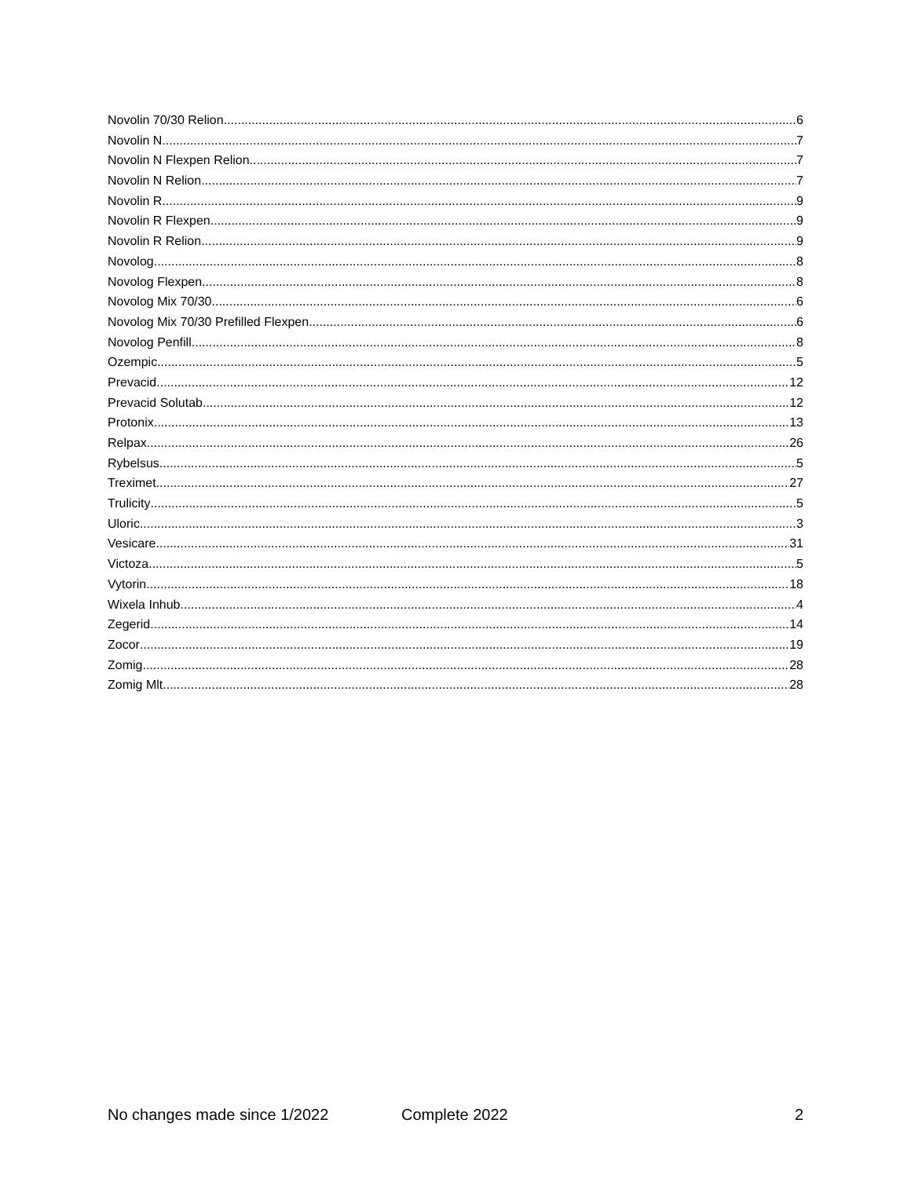Novolin 70/30 Relion 6
Novolin N 7
Novolin N Flexpen Relion 7
Novolin N Relion 7
Novolin R 9
Novolin R Flexpen 9
Novolin R Relion 9
Novolog 8
Novolog Flexpen 8
Novolog Mix 70/30 6
Novolog Mix 70/30 Prefilled Flexpen 6
Novolog Penfill 8
Ozempic 5
Prevacid 12
Prevacid Solutab 12
Protonix 13
Relpax 26
Rybelsus 5
Treximet 27
Trulicity 5
Uloric 3
Vesicare 31
Victoza 5
Vytorin 18
Wixela Inhub 4
Zegerid 14
Zocor 19
Zomig 28
Zomig Mlt 28
No changes made since 1/2022 Complete 2022 2